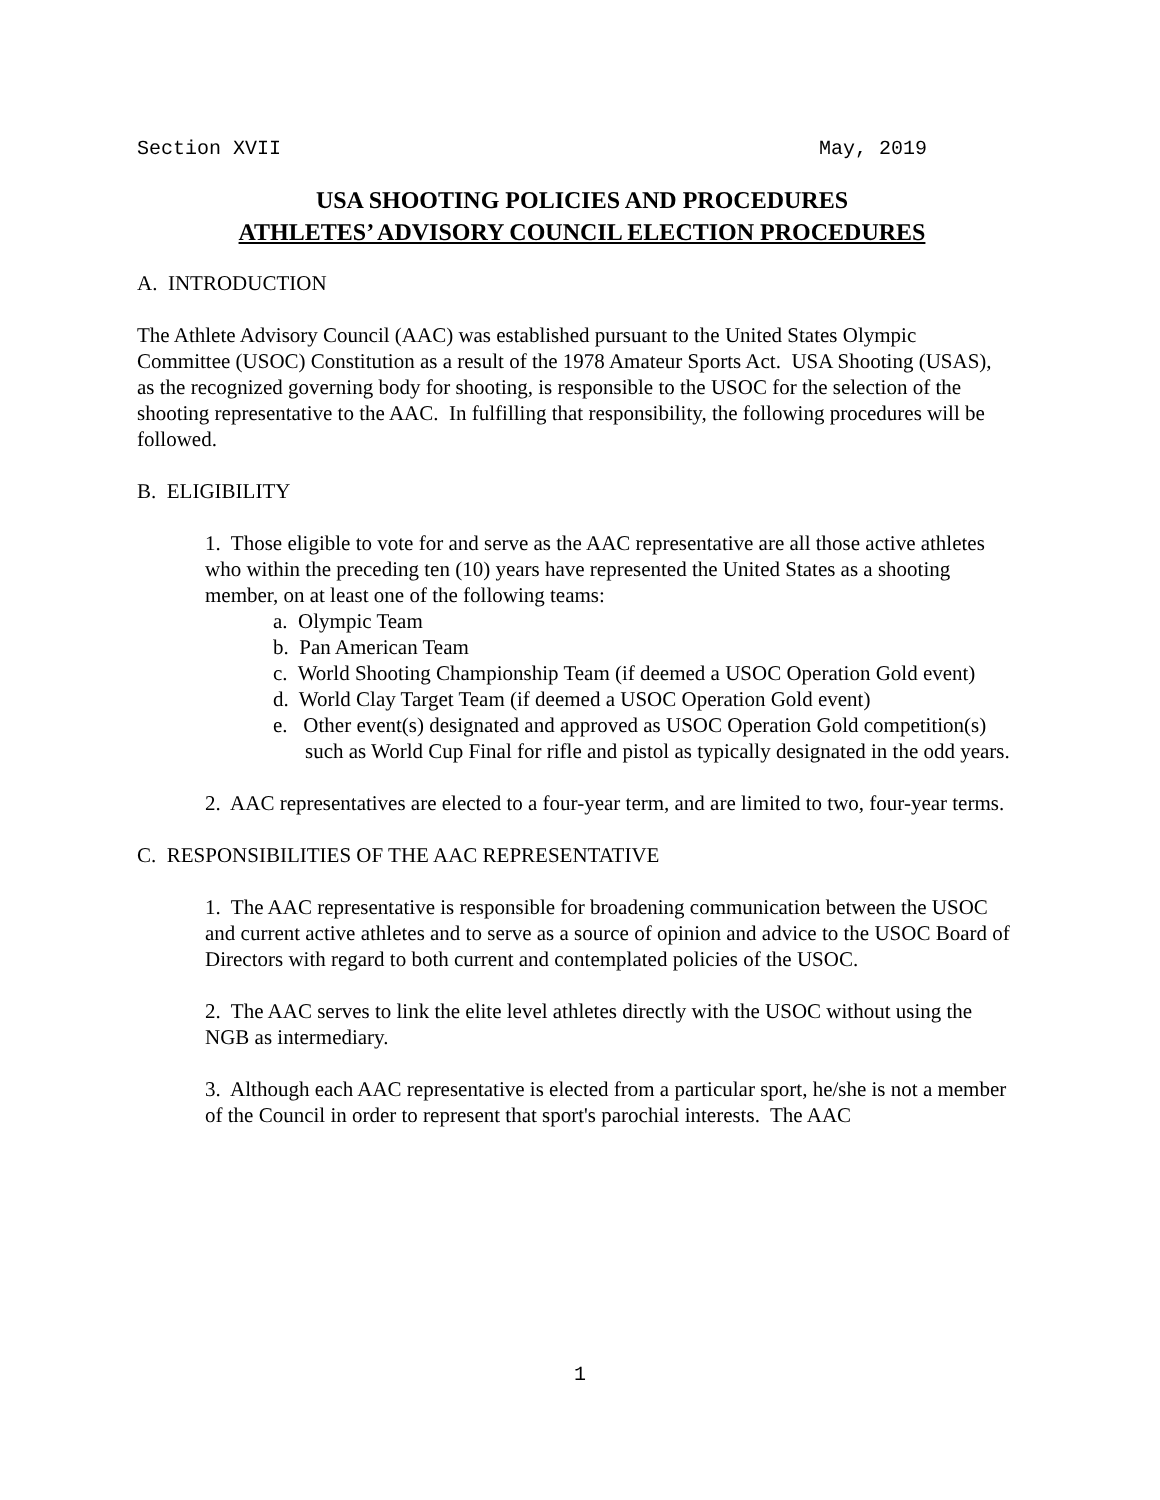Section XVII May, 2019
USA SHOOTING POLICIES AND PROCEDURES
ATHLETES’ ADVISORY COUNCIL ELECTION PROCEDURES
A. INTRODUCTION
The Athlete Advisory Council (AAC) was established pursuant to the United States Olympic Committee (USOC) Constitution as a result of the 1978 Amateur Sports Act. USA Shooting (USAS), as the recognized governing body for shooting, is responsible to the USOC for the selection of the shooting representative to the AAC. In fulfilling that responsibility, the following procedures will be followed.
B. ELIGIBILITY
1. Those eligible to vote for and serve as the AAC representative are all those active athletes who within the preceding ten (10) years have represented the United States as a shooting member, on at least one of the following teams:
a. Olympic Team
b. Pan American Team
c. World Shooting Championship Team (if deemed a USOC Operation Gold event)
d. World Clay Target Team (if deemed a USOC Operation Gold event)
e. Other event(s) designated and approved as USOC Operation Gold competition(s) such as World Cup Final for rifle and pistol as typically designated in the odd years.
2. AAC representatives are elected to a four-year term, and are limited to two, four-year terms.
C. RESPONSIBILITIES OF THE AAC REPRESENTATIVE
1. The AAC representative is responsible for broadening communication between the USOC and current active athletes and to serve as a source of opinion and advice to the USOC Board of Directors with regard to both current and contemplated policies of the USOC.
2. The AAC serves to link the elite level athletes directly with the USOC without using the NGB as intermediary.
3. Although each AAC representative is elected from a particular sport, he/she is not a member of the Council in order to represent that sport's parochial interests. The AAC
1